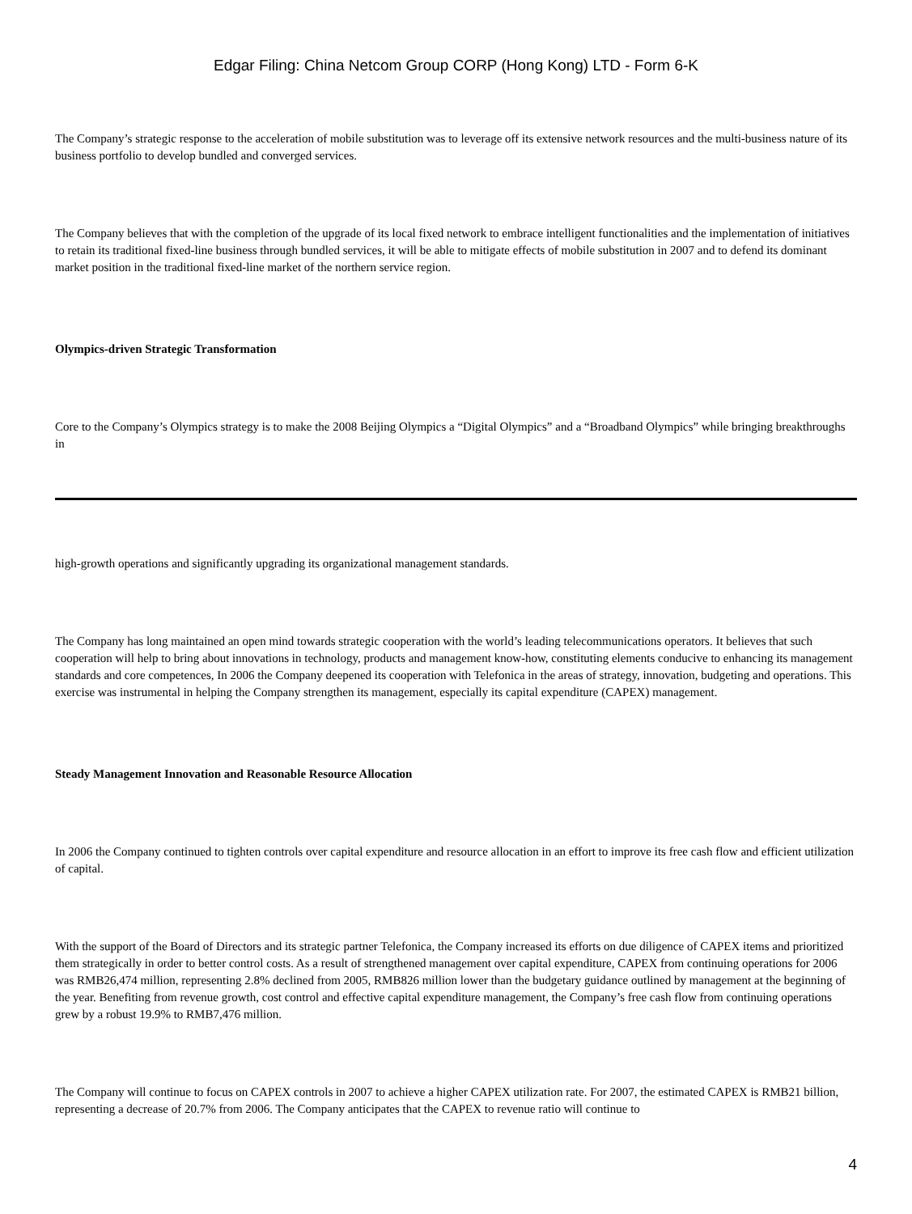Edgar Filing: China Netcom Group CORP (Hong Kong) LTD - Form 6-K
The Company’s strategic response to the acceleration of mobile substitution was to leverage off its extensive network resources and the multi-business nature of its business portfolio to develop bundled and converged services.
The Company believes that with the completion of the upgrade of its local fixed network to embrace intelligent functionalities and the implementation of initiatives to retain its traditional fixed-line business through bundled services, it will be able to mitigate effects of mobile substitution in 2007 and to defend its dominant market position in the traditional fixed-line market of the northern service region.
Olympics-driven Strategic Transformation
Core to the Company’s Olympics strategy is to make the 2008 Beijing Olympics a “Digital Olympics” and a “Broadband Olympics” while bringing breakthroughs in
high-growth operations and significantly upgrading its organizational management standards.
The Company has long maintained an open mind towards strategic cooperation with the world’s leading telecommunications operators. It believes that such cooperation will help to bring about innovations in technology, products and management know-how, constituting elements conducive to enhancing its management standards and core competences, In 2006 the Company deepened its cooperation with Telefonica in the areas of strategy, innovation, budgeting and operations. This exercise was instrumental in helping the Company strengthen its management, especially its capital expenditure (CAPEX) management.
Steady Management Innovation and Reasonable Resource Allocation
In 2006 the Company continued to tighten controls over capital expenditure and resource allocation in an effort to improve its free cash flow and efficient utilization of capital.
With the support of the Board of Directors and its strategic partner Telefonica, the Company increased its efforts on due diligence of CAPEX items and prioritized them strategically in order to better control costs. As a result of strengthened management over capital expenditure, CAPEX from continuing operations for 2006 was RMB26,474 million, representing 2.8% declined from 2005, RMB826 million lower than the budgetary guidance outlined by management at the beginning of the year. Benefiting from revenue growth, cost control and effective capital expenditure management, the Company’s free cash flow from continuing operations grew by a robust 19.9% to RMB7,476 million.
The Company will continue to focus on CAPEX controls in 2007 to achieve a higher CAPEX utilization rate. For 2007, the estimated CAPEX is RMB21 billion, representing a decrease of 20.7% from 2006. The Company anticipates that the CAPEX to revenue ratio will continue to
4